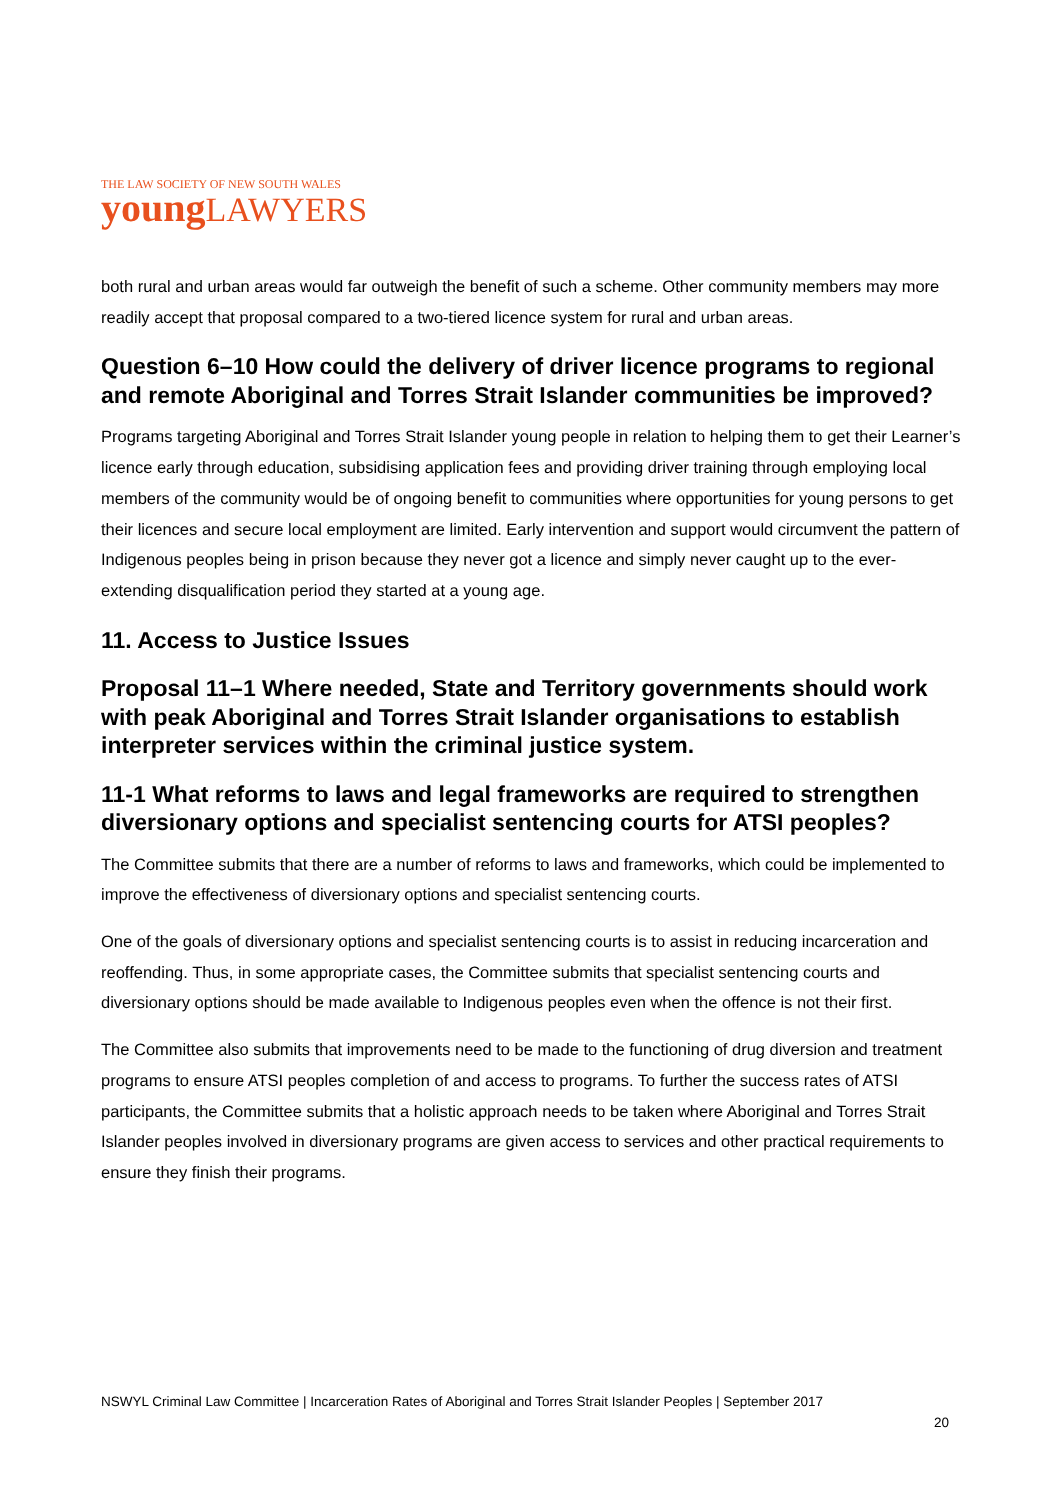THE LAW SOCIETY OF NEW SOUTH WALES
young LAWYERS
both rural and urban areas would far outweigh the benefit of such a scheme. Other community members may more readily accept that proposal compared to a two-tiered licence system for rural and urban areas.
Question 6–10 How could the delivery of driver licence programs to regional and remote Aboriginal and Torres Strait Islander communities be improved?
Programs targeting Aboriginal and Torres Strait Islander young people in relation to helping them to get their Learner’s licence early through education, subsidising application fees and providing driver training through employing local members of the community would be of ongoing benefit to communities where opportunities for young persons to get their licences and secure local employment are limited. Early intervention and support would circumvent the pattern of Indigenous peoples being in prison because they never got a licence and simply never caught up to the ever-extending disqualification period they started at a young age.
11. Access to Justice Issues
Proposal 11–1 Where needed, State and Territory governments should work with peak Aboriginal and Torres Strait Islander organisations to establish interpreter services within the criminal justice system.
11-1 What reforms to laws and legal frameworks are required to strengthen diversionary options and specialist sentencing courts for ATSI peoples?
The Committee submits that there are a number of reforms to laws and frameworks, which could be implemented to improve the effectiveness of diversionary options and specialist sentencing courts.
One of the goals of diversionary options and specialist sentencing courts is to assist in reducing incarceration and reoffending. Thus, in some appropriate cases, the Committee submits that specialist sentencing courts and diversionary options should be made available to Indigenous peoples even when the offence is not their first.
The Committee also submits that improvements need to be made to the functioning of drug diversion and treatment programs to ensure ATSI peoples completion of and access to programs. To further the success rates of ATSI participants, the Committee submits that a holistic approach needs to be taken where Aboriginal and Torres Strait Islander peoples involved in diversionary programs are given access to services and other practical requirements to ensure they finish their programs.
NSWYL Criminal Law Committee | Incarceration Rates of Aboriginal and Torres Strait Islander Peoples | September 2017
20